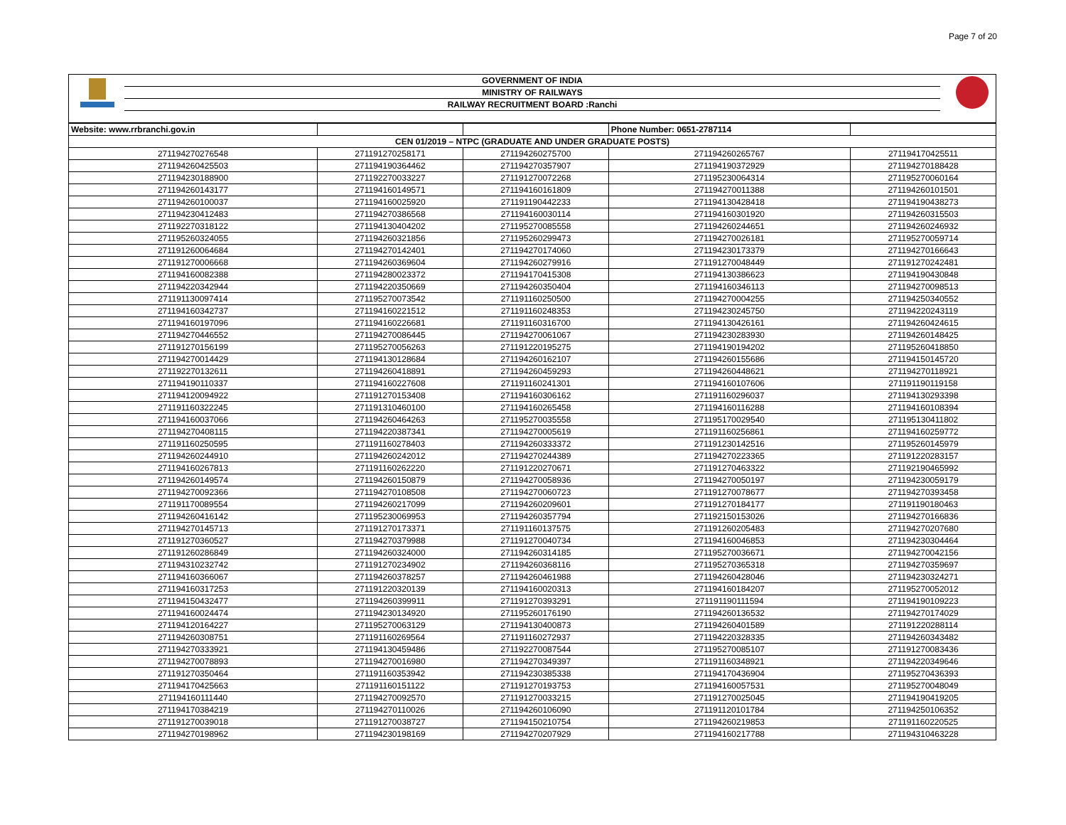Page 7 of 20
GOVERNMENT OF INDIA
MINISTRY OF RAILWAYS
RAILWAY RECRUITMENT BOARD :Ranchi
| Website: www.rrbranchi.gov.in | | | Phone Number: 0651-2787114 | |
| --- | --- | --- | --- | --- |
| CEN 01/2019 – NTPC (GRADUATE AND UNDER GRADUATE POSTS) | | | | |
| 271194270276548 | 271191270258171 | 271194260275700 | 271194260265767 | 271194170425511 |
| 271194260425503 | 271194190364462 | 271194270357907 | 271194190372929 | 271194270188428 |
| 271194230188900 | 271192270033227 | 271191270072268 | 271195230064314 | 271195270060164 |
| 271194260143177 | 271194160149571 | 271194160161809 | 271194270011388 | 271194260101501 |
| 271194260100037 | 271194160025920 | 271191190442233 | 271194130428418 | 271194190438273 |
| 271194230412483 | 271194270386568 | 271194160030114 | 271194160301920 | 271194260315503 |
| 271192270318122 | 271194130404202 | 271195270085558 | 271194260244651 | 271194260246932 |
| 271195260324055 | 271194260321856 | 271195260299473 | 271194270026181 | 271195270059714 |
| 271191260064684 | 271194270142401 | 271194270174060 | 271194230173379 | 271194270166643 |
| 271191270006668 | 271194260369604 | 271194260279916 | 271191270048449 | 271191270242481 |
| 271194160082388 | 271194280023372 | 271194170415308 | 271194130386623 | 271194190430848 |
| 271194220342944 | 271194220350669 | 271194260350404 | 271194160346113 | 271194270098513 |
| 271191130097414 | 271195270073542 | 271191160250500 | 271194270004255 | 271194250340552 |
| 271194160342737 | 271194160221512 | 271191160248353 | 271194230245750 | 271194220243119 |
| 271194160197096 | 271194160226681 | 271191160316700 | 271194130426161 | 271194260424615 |
| 271194270446552 | 271194270086445 | 271194270061067 | 271194230283930 | 271194260148425 |
| 271191270156199 | 271195270056263 | 271191220195275 | 271194190194202 | 271195260418850 |
| 271194270014429 | 271194130128684 | 271194260162107 | 271194260155686 | 271194150145720 |
| 271192270132611 | 271194260418891 | 271194260459293 | 271194260448621 | 271194270118921 |
| 271194190110337 | 271194160227608 | 271191160241301 | 271194160107606 | 271191190119158 |
| 271194120094922 | 271191270153408 | 271194160306162 | 271191160296037 | 271194130293398 |
| 271191160322245 | 271191310460100 | 271194160265458 | 271194160116288 | 271194160108394 |
| 271194160037066 | 271194260464263 | 271195270035558 | 271195170029540 | 271195130411802 |
| 271194270408115 | 271194220387341 | 271194270005619 | 271191160256861 | 271194160259772 |
| 271191160250595 | 271191160278403 | 271194260333372 | 271191230142516 | 271195260145979 |
| 271194260244910 | 271194260242012 | 271194270244389 | 271194270223365 | 271191220283157 |
| 271194160267813 | 271191160262220 | 271191220270671 | 271191270463322 | 271192190465992 |
| 271194260149574 | 271194260150879 | 271194270058936 | 271194270050197 | 271194230059179 |
| 271194270092366 | 271194270108508 | 271194270060723 | 271191270078677 | 271194270393458 |
| 271191170089554 | 271194260217099 | 271194260209601 | 271191270184177 | 271191190180463 |
| 271194260416142 | 271195230069953 | 271194260357794 | 271192150153026 | 271194270166836 |
| 271194270145713 | 271191270173371 | 271191160137575 | 271191260205483 | 271194270207680 |
| 271191270360527 | 271194270379988 | 271191270040734 | 271194160046853 | 271194230304464 |
| 271191260286849 | 271194260324000 | 271194260314185 | 271195270036671 | 271194270042156 |
| 271194310232742 | 271191270234902 | 271194260368116 | 271195270365318 | 271194270359697 |
| 271194160366067 | 271194260378257 | 271194260461988 | 271194260428046 | 271194230324271 |
| 271194160317253 | 271191220320139 | 271194160020313 | 271194160184207 | 271195270052012 |
| 271194150432477 | 271194260399911 | 271191270393291 | 271191190111594 | 271194190109223 |
| 271194160024474 | 271194230134920 | 271195260176190 | 271194260136532 | 271194270174029 |
| 271194120164227 | 271195270063129 | 271194130400873 | 271194260401589 | 271191220288114 |
| 271194260308751 | 271191160269564 | 271191160272937 | 271194220328335 | 271194260343482 |
| 271194270333921 | 271194130459486 | 271192270087544 | 271195270085107 | 271191270083436 |
| 271194270078893 | 271194270016980 | 271194270349397 | 271191160348921 | 271194220349646 |
| 271191270350464 | 271191160353942 | 271194230385338 | 271194170436904 | 271195270436393 |
| 271194170425663 | 271191160151122 | 271191270193753 | 271194160057531 | 271195270048049 |
| 271194160111440 | 271194270092570 | 271191270033215 | 271191270025045 | 271194190419205 |
| 271194170384219 | 271194270110026 | 271194260106090 | 271191120101784 | 271194250106352 |
| 271191270039018 | 271191270038727 | 271194150210754 | 271194260219853 | 271191160220525 |
| 271194270198962 | 271194230198169 | 271194270207929 | 271194160217788 | 271194310463228 |